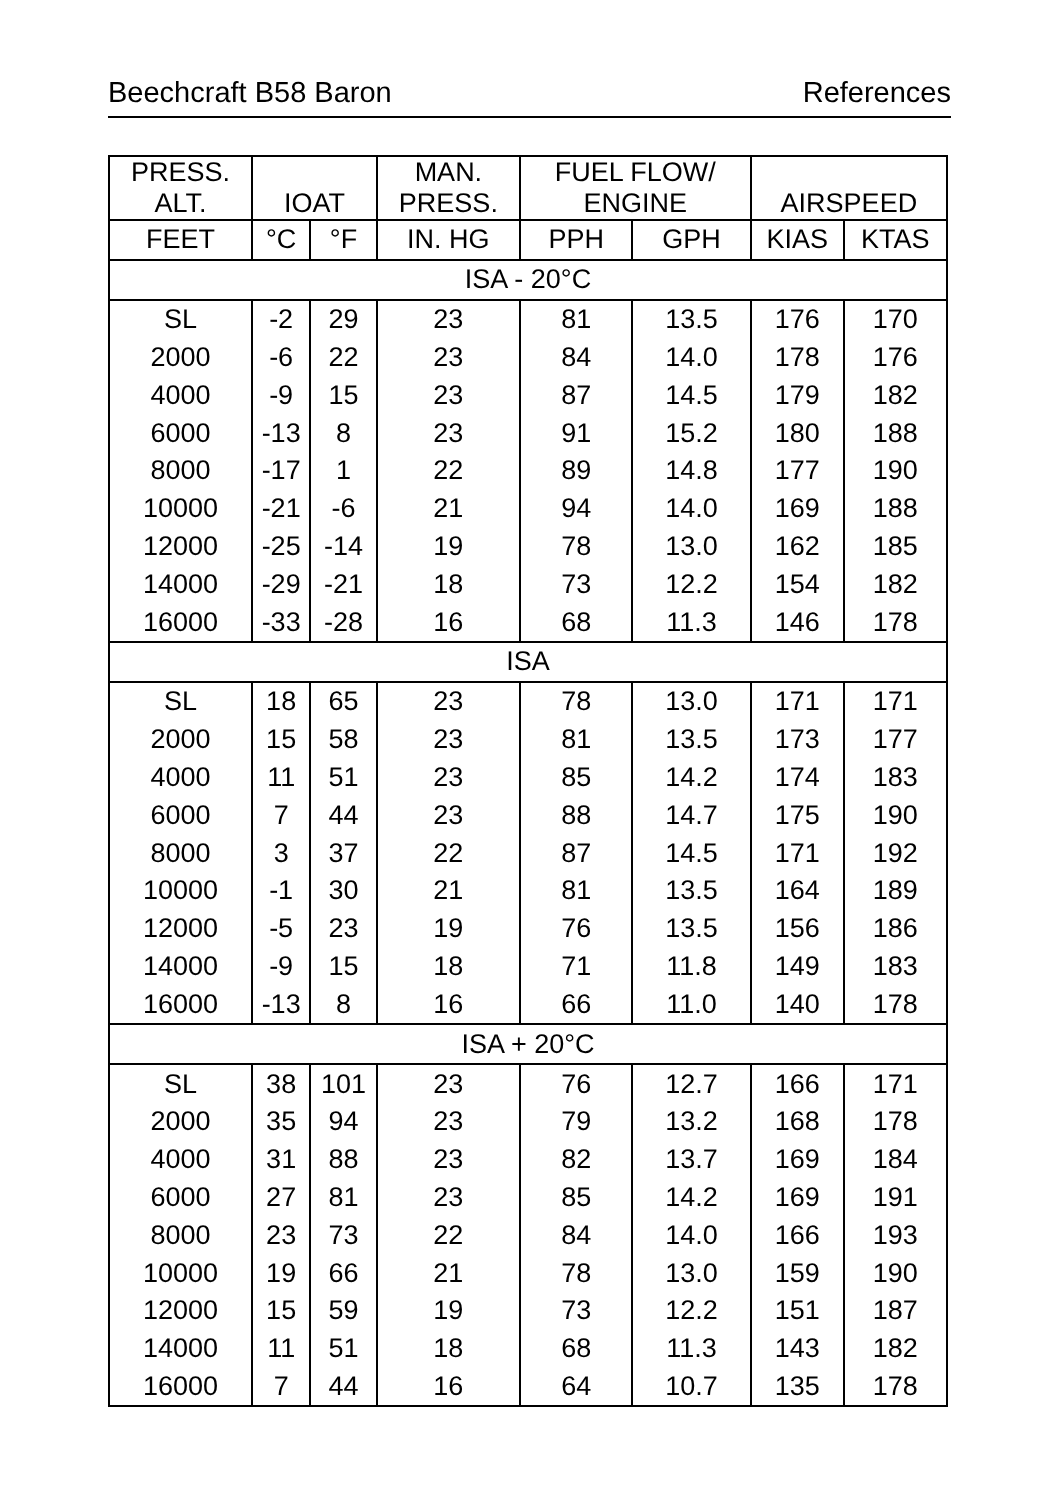Beechcraft B58 Baron References
| PRESS. ALT. | IOAT | | MAN. PRESS. | FUEL FLOW/ ENGINE | | AIRSPEED | |
| --- | --- | --- | --- | --- | --- | --- | --- |
| FEET | °C | °F | IN. HG | PPH | GPH | KIAS | KTAS |
| ISA - 20°C | | | | | | | |
| SL | -2 | 29 | 23 | 81 | 13.5 | 176 | 170 |
| 2000 | -6 | 22 | 23 | 84 | 14.0 | 178 | 176 |
| 4000 | -9 | 15 | 23 | 87 | 14.5 | 179 | 182 |
| 6000 | -13 | 8 | 23 | 91 | 15.2 | 180 | 188 |
| 8000 | -17 | 1 | 22 | 89 | 14.8 | 177 | 190 |
| 10000 | -21 | -6 | 21 | 94 | 14.0 | 169 | 188 |
| 12000 | -25 | -14 | 19 | 78 | 13.0 | 162 | 185 |
| 14000 | -29 | -21 | 18 | 73 | 12.2 | 154 | 182 |
| 16000 | -33 | -28 | 16 | 68 | 11.3 | 146 | 178 |
| ISA | | | | | | | |
| SL | 18 | 65 | 23 | 78 | 13.0 | 171 | 171 |
| 2000 | 15 | 58 | 23 | 81 | 13.5 | 173 | 177 |
| 4000 | 11 | 51 | 23 | 85 | 14.2 | 174 | 183 |
| 6000 | 7 | 44 | 23 | 88 | 14.7 | 175 | 190 |
| 8000 | 3 | 37 | 22 | 87 | 14.5 | 171 | 192 |
| 10000 | -1 | 30 | 21 | 81 | 13.5 | 164 | 189 |
| 12000 | -5 | 23 | 19 | 76 | 13.5 | 156 | 186 |
| 14000 | -9 | 15 | 18 | 71 | 11.8 | 149 | 183 |
| 16000 | -13 | 8 | 16 | 66 | 11.0 | 140 | 178 |
| ISA + 20°C | | | | | | | |
| SL | 38 | 101 | 23 | 76 | 12.7 | 166 | 171 |
| 2000 | 35 | 94 | 23 | 79 | 13.2 | 168 | 178 |
| 4000 | 31 | 88 | 23 | 82 | 13.7 | 169 | 184 |
| 6000 | 27 | 81 | 23 | 85 | 14.2 | 169 | 191 |
| 8000 | 23 | 73 | 22 | 84 | 14.0 | 166 | 193 |
| 10000 | 19 | 66 | 21 | 78 | 13.0 | 159 | 190 |
| 12000 | 15 | 59 | 19 | 73 | 12.2 | 151 | 187 |
| 14000 | 11 | 51 | 18 | 68 | 11.3 | 143 | 182 |
| 16000 | 7 | 44 | 16 | 64 | 10.7 | 135 | 178 |